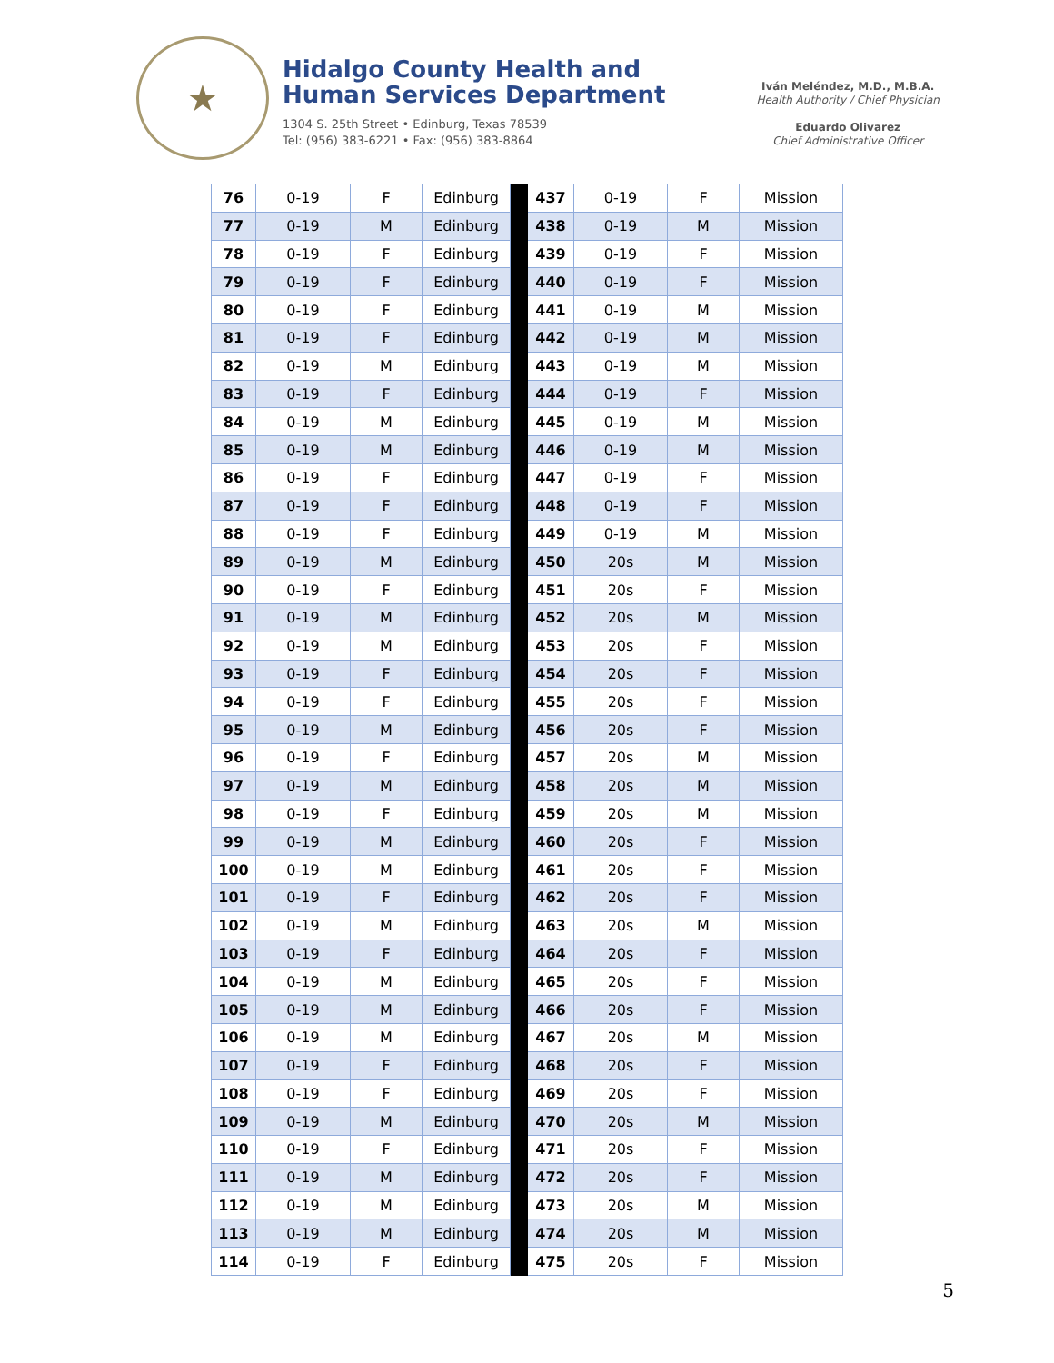★
Hidalgo County Health and
Human Services Department
1304 S. 25th Street • Edinburg, Texas 78539
Tel: (956) 383-6221 • Fax: (956) 383-8864
Iván Meléndez, M.D., M.B.A.
Health Authority / Chief Physician
Eduardo Olivarez
Chief Administrative Officer
| 76 | 0-19 | F | Edinburg | | 437 | 0-19 | F | Mission |
| 77 | 0-19 | M | Edinburg | | 438 | 0-19 | M | Mission |
| 78 | 0-19 | F | Edinburg | | 439 | 0-19 | F | Mission |
| 79 | 0-19 | F | Edinburg | | 440 | 0-19 | F | Mission |
| 80 | 0-19 | F | Edinburg | | 441 | 0-19 | M | Mission |
| 81 | 0-19 | F | Edinburg | | 442 | 0-19 | M | Mission |
| 82 | 0-19 | M | Edinburg | | 443 | 0-19 | M | Mission |
| 83 | 0-19 | F | Edinburg | | 444 | 0-19 | F | Mission |
| 84 | 0-19 | M | Edinburg | | 445 | 0-19 | M | Mission |
| 85 | 0-19 | M | Edinburg | | 446 | 0-19 | M | Mission |
| 86 | 0-19 | F | Edinburg | | 447 | 0-19 | F | Mission |
| 87 | 0-19 | F | Edinburg | | 448 | 0-19 | F | Mission |
| 88 | 0-19 | F | Edinburg | | 449 | 0-19 | M | Mission |
| 89 | 0-19 | M | Edinburg | | 450 | 20s | M | Mission |
| 90 | 0-19 | F | Edinburg | | 451 | 20s | F | Mission |
| 91 | 0-19 | M | Edinburg | | 452 | 20s | M | Mission |
| 92 | 0-19 | M | Edinburg | | 453 | 20s | F | Mission |
| 93 | 0-19 | F | Edinburg | | 454 | 20s | F | Mission |
| 94 | 0-19 | F | Edinburg | | 455 | 20s | F | Mission |
| 95 | 0-19 | M | Edinburg | | 456 | 20s | F | Mission |
| 96 | 0-19 | F | Edinburg | | 457 | 20s | M | Mission |
| 97 | 0-19 | M | Edinburg | | 458 | 20s | M | Mission |
| 98 | 0-19 | F | Edinburg | | 459 | 20s | M | Mission |
| 99 | 0-19 | M | Edinburg | | 460 | 20s | F | Mission |
| 100 | 0-19 | M | Edinburg | | 461 | 20s | F | Mission |
| 101 | 0-19 | F | Edinburg | | 462 | 20s | F | Mission |
| 102 | 0-19 | M | Edinburg | | 463 | 20s | M | Mission |
| 103 | 0-19 | F | Edinburg | | 464 | 20s | F | Mission |
| 104 | 0-19 | M | Edinburg | | 465 | 20s | F | Mission |
| 105 | 0-19 | M | Edinburg | | 466 | 20s | F | Mission |
| 106 | 0-19 | M | Edinburg | | 467 | 20s | M | Mission |
| 107 | 0-19 | F | Edinburg | | 468 | 20s | F | Mission |
| 108 | 0-19 | F | Edinburg | | 469 | 20s | F | Mission |
| 109 | 0-19 | M | Edinburg | | 470 | 20s | M | Mission |
| 110 | 0-19 | F | Edinburg | | 471 | 20s | F | Mission |
| 111 | 0-19 | M | Edinburg | | 472 | 20s | F | Mission |
| 112 | 0-19 | M | Edinburg | | 473 | 20s | M | Mission |
| 113 | 0-19 | M | Edinburg | | 474 | 20s | M | Mission |
| 114 | 0-19 | F | Edinburg | | 475 | 20s | F | Mission |
5